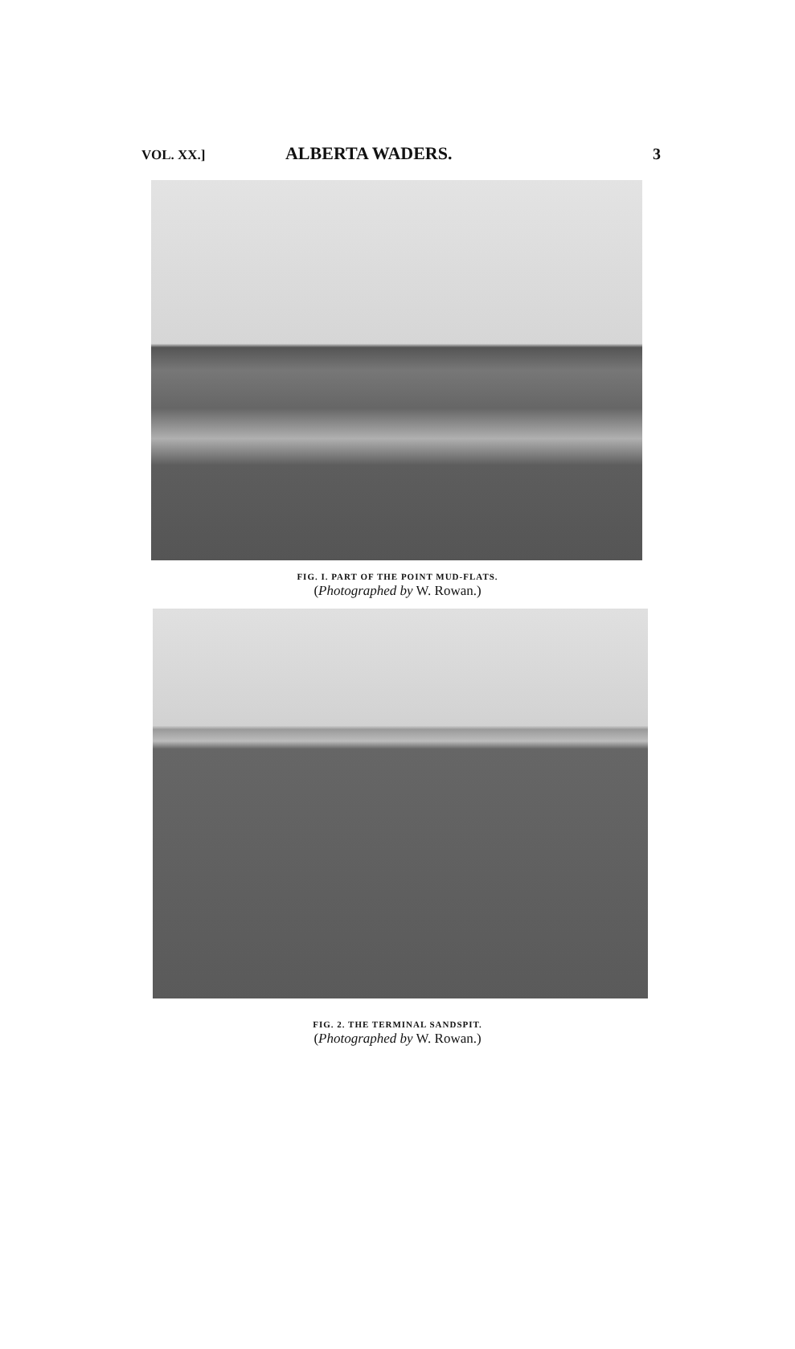VOL. XX.] ALBERTA WADERS. 3
FIG. I. PART OF THE POINT MUD-FLATS.
(Photographed by W. Rowan.)
FIG. 2. THE TERMINAL SANDSPIT.
(Photographed by W. Rowan.)